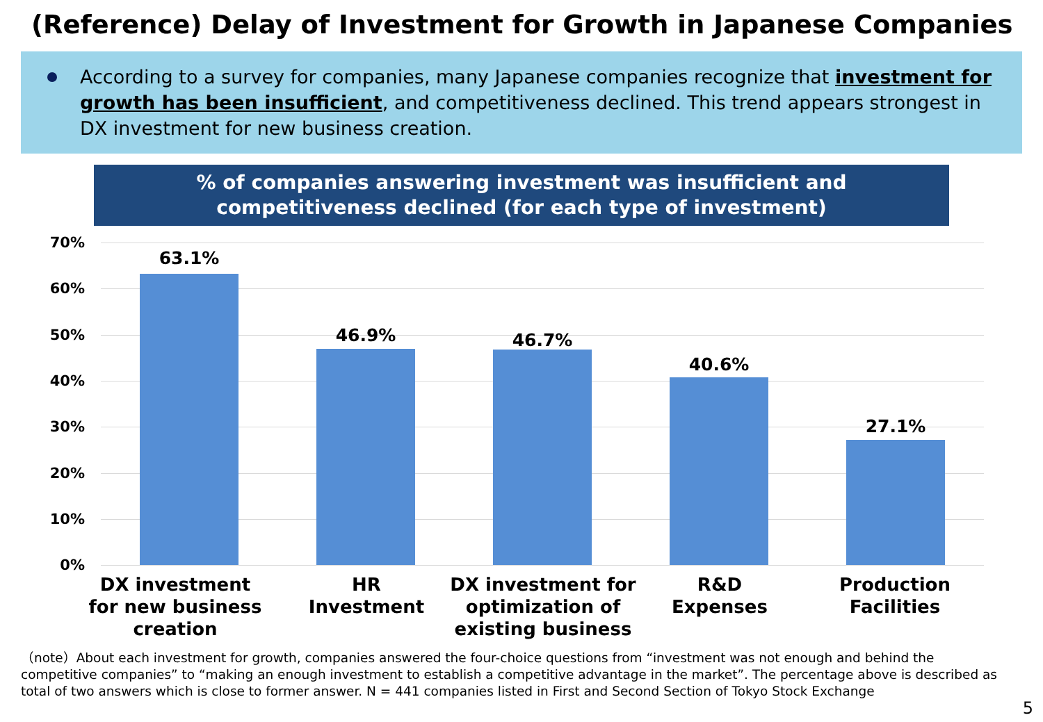(Reference) Delay of Investment for Growth in Japanese Companies
According to a survey for companies, many Japanese companies recognize that investment for growth has been insufficient, and competitiveness declined. This trend appears strongest in DX investment for new business creation.
% of companies answering investment was insufficient and
competitiveness declined (for each type of investment)
70%
60%
50%
40%
30%
20%
10%
0%
63.1%
46.9% 46.7%
40.6%
27.1%
DX investment
for new business
creation
HR
Investment
DX investment for
optimization of
existing business
R&D
Expenses
Production
Facilities
（note）About each investment for growth, companies answered the four-choice questions from “investment was not enough and behind the competitive companies” to “making an enough investment to establish a competitive advantage in the market”. The percentage above is described as total of two answers which is close to former answer. N = 441 companies listed in First and Second Section of Tokyo Stock Exchange
5